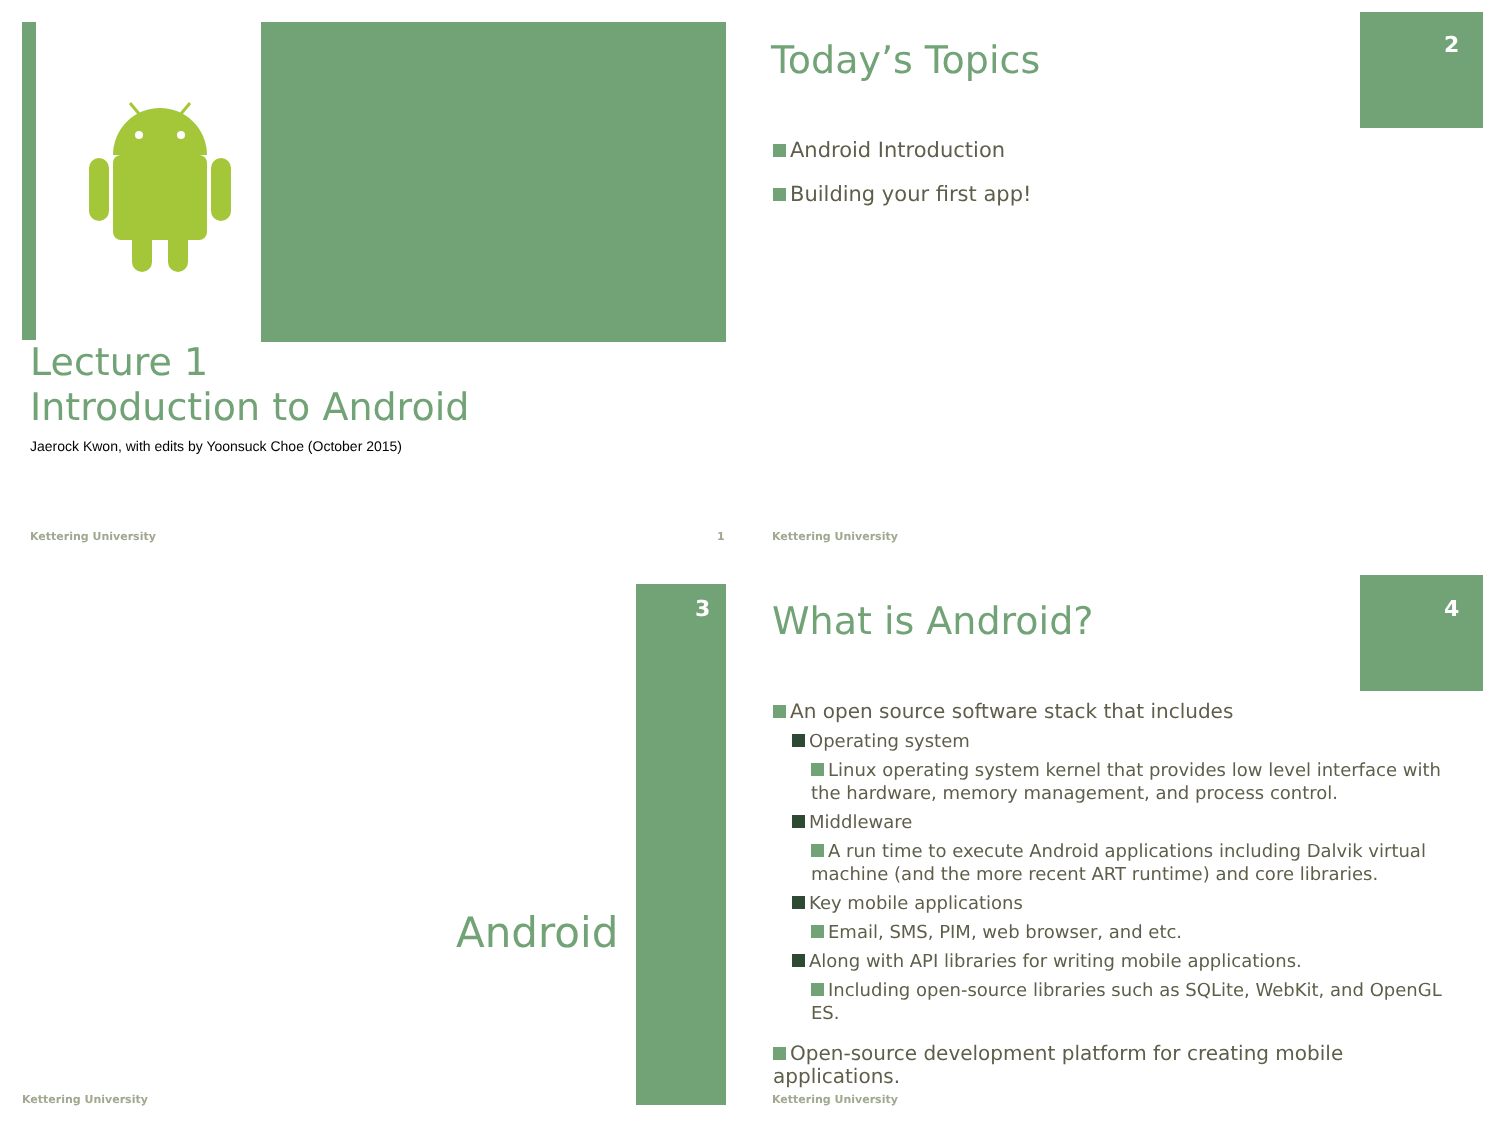Lecture 1
Introduction to Android
Jaerock Kwon, with edits by Yoonsuck Choe (October 2015)
Kettering University 1
2
Today’s Topics
Android Introduction
Building your first app!
Kettering University
3
Android
Kettering University
4
What is Android?
An open source software stack that includes
Operating system
Linux operating system kernel that provides low level interface with the hardware, memory management, and process control.
Middleware
A run time to execute Android applications including Dalvik virtual machine (and the more recent ART runtime) and core libraries.
Key mobile applications
Email, SMS, PIM, web browser, and etc.
Along with API libraries for writing mobile applications.
Including open-source libraries such as SQLite, WebKit, and OpenGL ES.
Open-source development platform for creating mobile applications.
Kettering University